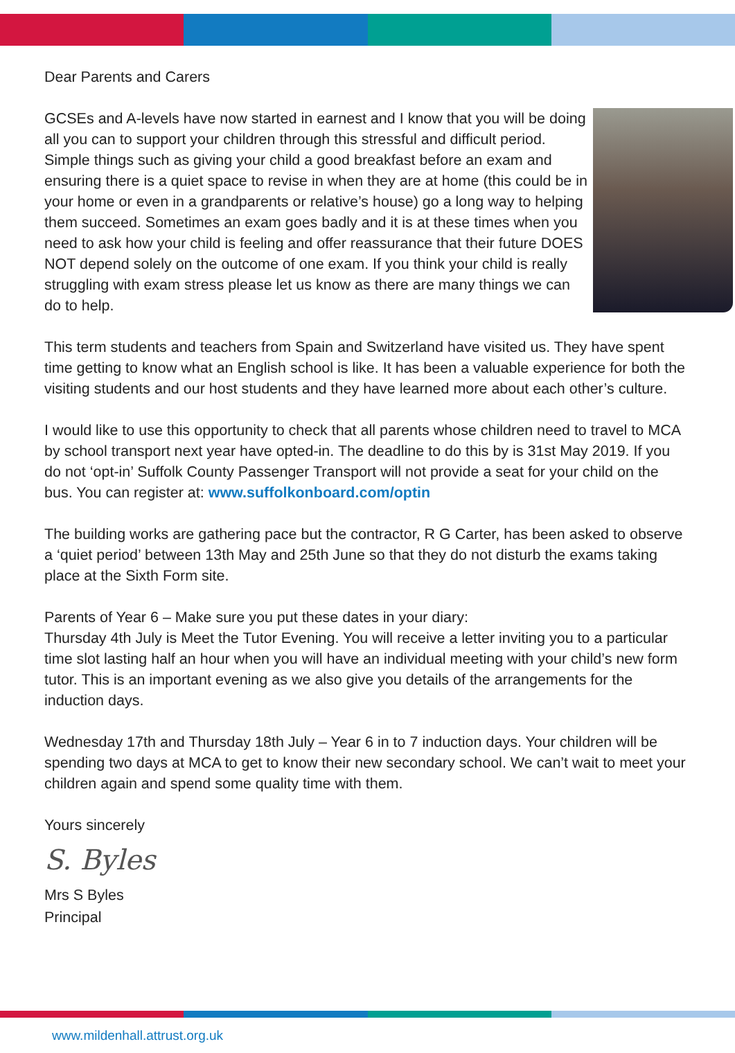Dear Parents and Carers
GCSEs and A-levels have now started in earnest and I know that you will be doing all you can to support your children through this stressful and difficult period. Simple things such as giving your child a good breakfast before an exam and ensuring there is a quiet space to revise in when they are at home (this could be in your home or even in a grandparents or relative’s house) go a long way to helping them succeed. Sometimes an exam goes badly and it is at these times when you need to ask how your child is feeling and offer reassurance that their future DOES NOT depend solely on the outcome of one exam. If you think your child is really struggling with exam stress please let us know as there are many things we can do to help.
This term students and teachers from Spain and Switzerland have visited us. They have spent time getting to know what an English school is like. It has been a valuable experience for both the visiting students and our host students and they have learned more about each other’s culture.
I would like to use this opportunity to check that all parents whose children need to travel to MCA by school transport next year have opted-in. The deadline to do this by is 31st May 2019. If you do not ‘opt-in’ Suffolk County Passenger Transport will not provide a seat for your child on the bus. You can register at: www.suffolkonboard.com/optin
The building works are gathering pace but the contractor, R G Carter, has been asked to observe a ‘quiet period’ between 13th May and 25th June so that they do not disturb the exams taking place at the Sixth Form site.
Parents of Year 6 – Make sure you put these dates in your diary:
Thursday 4th July is Meet the Tutor Evening. You will receive a letter inviting you to a particular time slot lasting half an hour when you will have an individual meeting with your child’s new form tutor. This is an important evening as we also give you details of the arrangements for the induction days.
Wednesday 17th and Thursday 18th July – Year 6 in to 7 induction days. Your children will be spending two days at MCA to get to know their new secondary school. We can’t wait to meet your children again and spend some quality time with them.
Yours sincerely
S. Byles
Mrs S Byles
Principal
www.mildenhall.attrust.org.uk